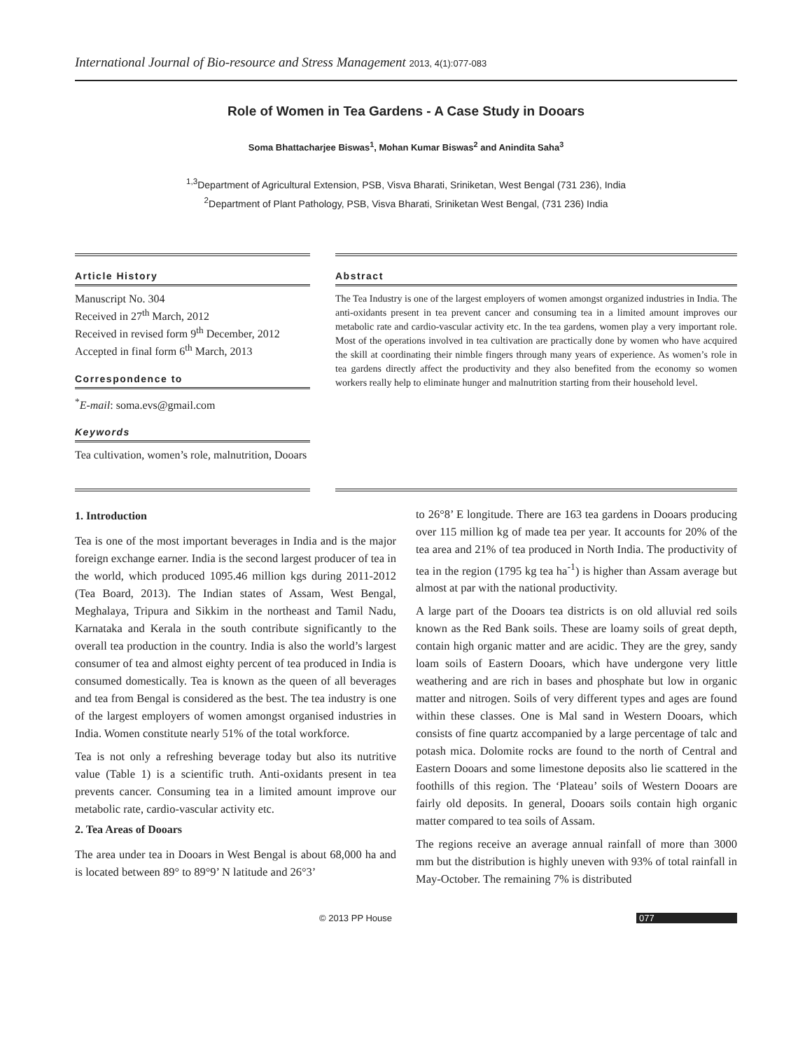International Journal of Bio-resource and Stress Management 2013, 4(1):077-083
Role of Women in Tea Gardens - A Case Study in Dooars
Soma Bhattacharjee Biswas<sup>1</sup>, Mohan Kumar Biswas<sup>2</sup> and Anindita Saha<sup>3</sup>
<sup>1,3</sup>Department of Agricultural Extension, PSB, Visva Bharati, Sriniketan, West Bengal (731 236), India
<sup>2</sup> Department of Plant Pathology, PSB, Visva Bharati, Sriniketan West Bengal, (731 236) India
Article History
Manuscript No. 304
Received in 27<sup>th</sup> March, 2012
Received in revised form 9<sup>th</sup> December, 2012
Accepted in final form 6<sup>th</sup> March, 2013
Correspondence to
<sup>*</sup> E-mail: soma.evs@gmail.com
Keywords
Tea cultivation, women’s role, malnutrition, Dooars
Abstract
The Tea Industry is one of the largest employers of women amongst organized industries in India. The anti-oxidants present in tea prevent cancer and consuming tea in a limited amount improves our metabolic rate and cardio-vascular activity etc. In the tea gardens, women play a very important role. Most of the operations involved in tea cultivation are practically done by women who have acquired the skill at coordinating their nimble fingers through many years of experience. As women’s role in tea gardens directly affect the productivity and they also benefited from the economy so women workers really help to eliminate hunger and malnutrition starting from their household level.
1. Introduction
Tea is one of the most important beverages in India and is the major foreign exchange earner. India is the second largest producer of tea in the world, which produced 1095.46 million kgs during 2011-2012 (Tea Board, 2013). The Indian states of Assam, West Bengal, Meghalaya, Tripura and Sikkim in the northeast and Tamil Nadu, Karnataka and Kerala in the south contribute significantly to the overall tea production in the country. India is also the world’s largest consumer of tea and almost eighty percent of tea produced in India is consumed domestically. Tea is known as the queen of all beverages and tea from Bengal is considered as the best. The tea industry is one of the largest employers of women amongst organised industries in India. Women constitute nearly 51% of the total workforce.
Tea is not only a refreshing beverage today but also its nutritive value (Table 1) is a scientific truth. Anti-oxidants present in tea prevents cancer. Consuming tea in a limited amount improve our metabolic rate, cardio-vascular activity etc.
2. Tea Areas of Dooars
The area under tea in Dooars in West Bengal is about 68,000 ha and is located between 89° to 89°9’ N latitude and 26°3’
to 26°8’ E longitude. There are 163 tea gardens in Dooars producing over 115 million kg of made tea per year. It accounts for 20% of the tea area and 21% of tea produced in North India. The productivity of tea in the region (1795 kg tea ha<sup>-1</sup>) is higher than Assam average but almost at par with the national productivity.
A large part of the Dooars tea districts is on old alluvial red soils known as the Red Bank soils. These are loamy soils of great depth, contain high organic matter and are acidic. They are the grey, sandy loam soils of Eastern Dooars, which have undergone very little weathering and are rich in bases and phosphate but low in organic matter and nitrogen. Soils of very different types and ages are found within these classes. One is Mal sand in Western Dooars, which consists of fine quartz accompanied by a large percentage of talc and potash mica. Dolomite rocks are found to the north of Central and Eastern Dooars and some limestone deposits also lie scattered in the foothills of this region. The ‘Plateau’ soils of Western Dooars are fairly old deposits. In general, Dooars soils contain high organic matter compared to tea soils of Assam.
The regions receive an average annual rainfall of more than 3000 mm but the distribution is highly uneven with 93% of total rainfall in May-October. The remaining 7% is distributed
© 2013 PP House 077